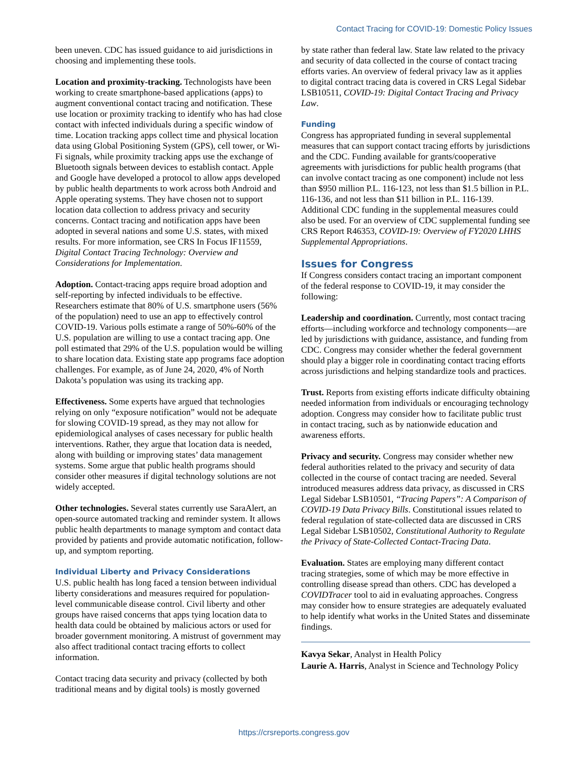Contact Tracing for COVID-19: Domestic Policy Issues
been uneven. CDC has issued guidance to aid jurisdictions in choosing and implementing these tools.
Location and proximity-tracking. Technologists have been working to create smartphone-based applications (apps) to augment conventional contact tracing and notification. These use location or proximity tracking to identify who has had close contact with infected individuals during a specific window of time. Location tracking apps collect time and physical location data using Global Positioning System (GPS), cell tower, or Wi-Fi signals, while proximity tracking apps use the exchange of Bluetooth signals between devices to establish contact. Apple and Google have developed a protocol to allow apps developed by public health departments to work across both Android and Apple operating systems. They have chosen not to support location data collection to address privacy and security concerns. Contact tracing and notification apps have been adopted in several nations and some U.S. states, with mixed results. For more information, see CRS In Focus IF11559, Digital Contact Tracing Technology: Overview and Considerations for Implementation.
Adoption. Contact-tracing apps require broad adoption and self-reporting by infected individuals to be effective. Researchers estimate that 80% of U.S. smartphone users (56% of the population) need to use an app to effectively control COVID-19. Various polls estimate a range of 50%-60% of the U.S. population are willing to use a contact tracing app. One poll estimated that 29% of the U.S. population would be willing to share location data. Existing state app programs face adoption challenges. For example, as of June 24, 2020, 4% of North Dakota’s population was using its tracking app.
Effectiveness. Some experts have argued that technologies relying on only “exposure notification” would not be adequate for slowing COVID-19 spread, as they may not allow for epidemiological analyses of cases necessary for public health interventions. Rather, they argue that location data is needed, along with building or improving states’ data management systems. Some argue that public health programs should consider other measures if digital technology solutions are not widely accepted.
Other technologies. Several states currently use SaraAlert, an open-source automated tracking and reminder system. It allows public health departments to manage symptom and contact data provided by patients and provide automatic notification, follow-up, and symptom reporting.
Individual Liberty and Privacy Considerations
U.S. public health has long faced a tension between individual liberty considerations and measures required for population-level communicable disease control. Civil liberty and other groups have raised concerns that apps tying location data to health data could be obtained by malicious actors or used for broader government monitoring. A mistrust of government may also affect traditional contact tracing efforts to collect information.
Contact tracing data security and privacy (collected by both traditional means and by digital tools) is mostly governed
by state rather than federal law. State law related to the privacy and security of data collected in the course of contact tracing efforts varies. An overview of federal privacy law as it applies to digital contract tracing data is covered in CRS Legal Sidebar LSB10511, COVID-19: Digital Contact Tracing and Privacy Law.
Funding
Congress has appropriated funding in several supplemental measures that can support contact tracing efforts by jurisdictions and the CDC. Funding available for grants/cooperative agreements with jurisdictions for public health programs (that can involve contact tracing as one component) include not less than $950 million P.L. 116-123, not less than $1.5 billion in P.L. 116-136, and not less than $11 billion in P.L. 116-139. Additional CDC funding in the supplemental measures could also be used. For an overview of CDC supplemental funding see CRS Report R46353, COVID-19: Overview of FY2020 LHHS Supplemental Appropriations.
Issues for Congress
If Congress considers contact tracing an important component of the federal response to COVID-19, it may consider the following:
Leadership and coordination. Currently, most contact tracing efforts—including workforce and technology components—are led by jurisdictions with guidance, assistance, and funding from CDC. Congress may consider whether the federal government should play a bigger role in coordinating contact tracing efforts across jurisdictions and helping standardize tools and practices.
Trust. Reports from existing efforts indicate difficulty obtaining needed information from individuals or encouraging technology adoption. Congress may consider how to facilitate public trust in contact tracing, such as by nationwide education and awareness efforts.
Privacy and security. Congress may consider whether new federal authorities related to the privacy and security of data collected in the course of contact tracing are needed. Several introduced measures address data privacy, as discussed in CRS Legal Sidebar LSB10501, “Tracing Papers”: A Comparison of COVID-19 Data Privacy Bills. Constitutional issues related to federal regulation of state-collected data are discussed in CRS Legal Sidebar LSB10502, Constitutional Authority to Regulate the Privacy of State-Collected Contact-Tracing Data.
Evaluation. States are employing many different contact tracing strategies, some of which may be more effective in controlling disease spread than others. CDC has developed a COVIDTracer tool to aid in evaluating approaches. Congress may consider how to ensure strategies are adequately evaluated to help identify what works in the United States and disseminate findings.
Kavya Sekar, Analyst in Health Policy
Laurie A. Harris, Analyst in Science and Technology Policy
https://crsreports.congress.gov